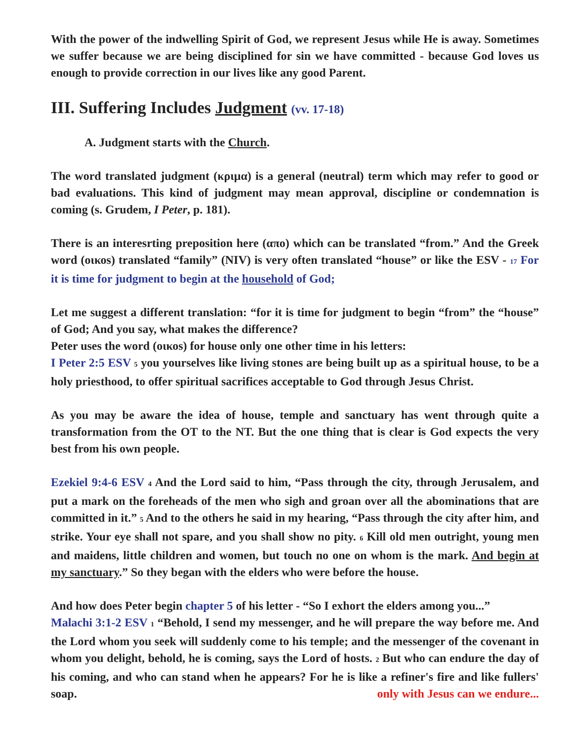With the power of the indwelling Spirit of God, we represent Jesus while He is away. Sometimes we suffer because we are being disciplined for sin we have committed - because God loves us enough to provide correction in our lives like any good Parent.
III. Suffering Includes Judgment (vv. 17-18)
A. Judgment starts with the Church.
The word translated judgment (κριμα) is a general (neutral) term which may refer to good or bad evaluations. This kind of judgment may mean approval, discipline or condemnation is coming (s. Grudem, I Peter, p. 181).
There is an interesrting preposition here (απο) which can be translated “from.” And the Greek word (οικοs) translated “family” (NIV) is very often translated “house” or like the ESV - 17 For it is time for judgment to begin at the household of God;
Let me suggest a different translation: “for it is time for judgment to begin “from” the “house” of God; And you say, what makes the difference?
Peter uses the word (οικοs) for house only one other time in his letters:
I Peter 2:5 ESV 5 you yourselves like living stones are being built up as a spiritual house, to be a holy priesthood, to offer spiritual sacrifices acceptable to God through Jesus Christ.
As you may be aware the idea of house, temple and sanctuary has went through quite a transformation from the OT to the NT. But the one thing that is clear is God expects the very best from his own people.
Ezekiel 9:4-6 ESV 4 And the Lord said to him, “Pass through the city, through Jerusalem, and put a mark on the foreheads of the men who sigh and groan over all the abominations that are committed in it.” 5 And to the others he said in my hearing, “Pass through the city after him, and strike. Your eye shall not spare, and you shall show no pity. 6 Kill old men outright, young men and maidens, little children and women, but touch no one on whom is the mark. And begin at my sanctuary.” So they began with the elders who were before the house.
And how does Peter begin chapter 5 of his letter - “So I exhort the elders among you...”
Malachi 3:1-2 ESV 1 “Behold, I send my messenger, and he will prepare the way before me. And the Lord whom you seek will suddenly come to his temple; and the messenger of the covenant in whom you delight, behold, he is coming, says the Lord of hosts. 2 But who can endure the day of his coming, and who can stand when he appears? For he is like a refiner's fire and like fullers' soap. only with Jesus can we endure...